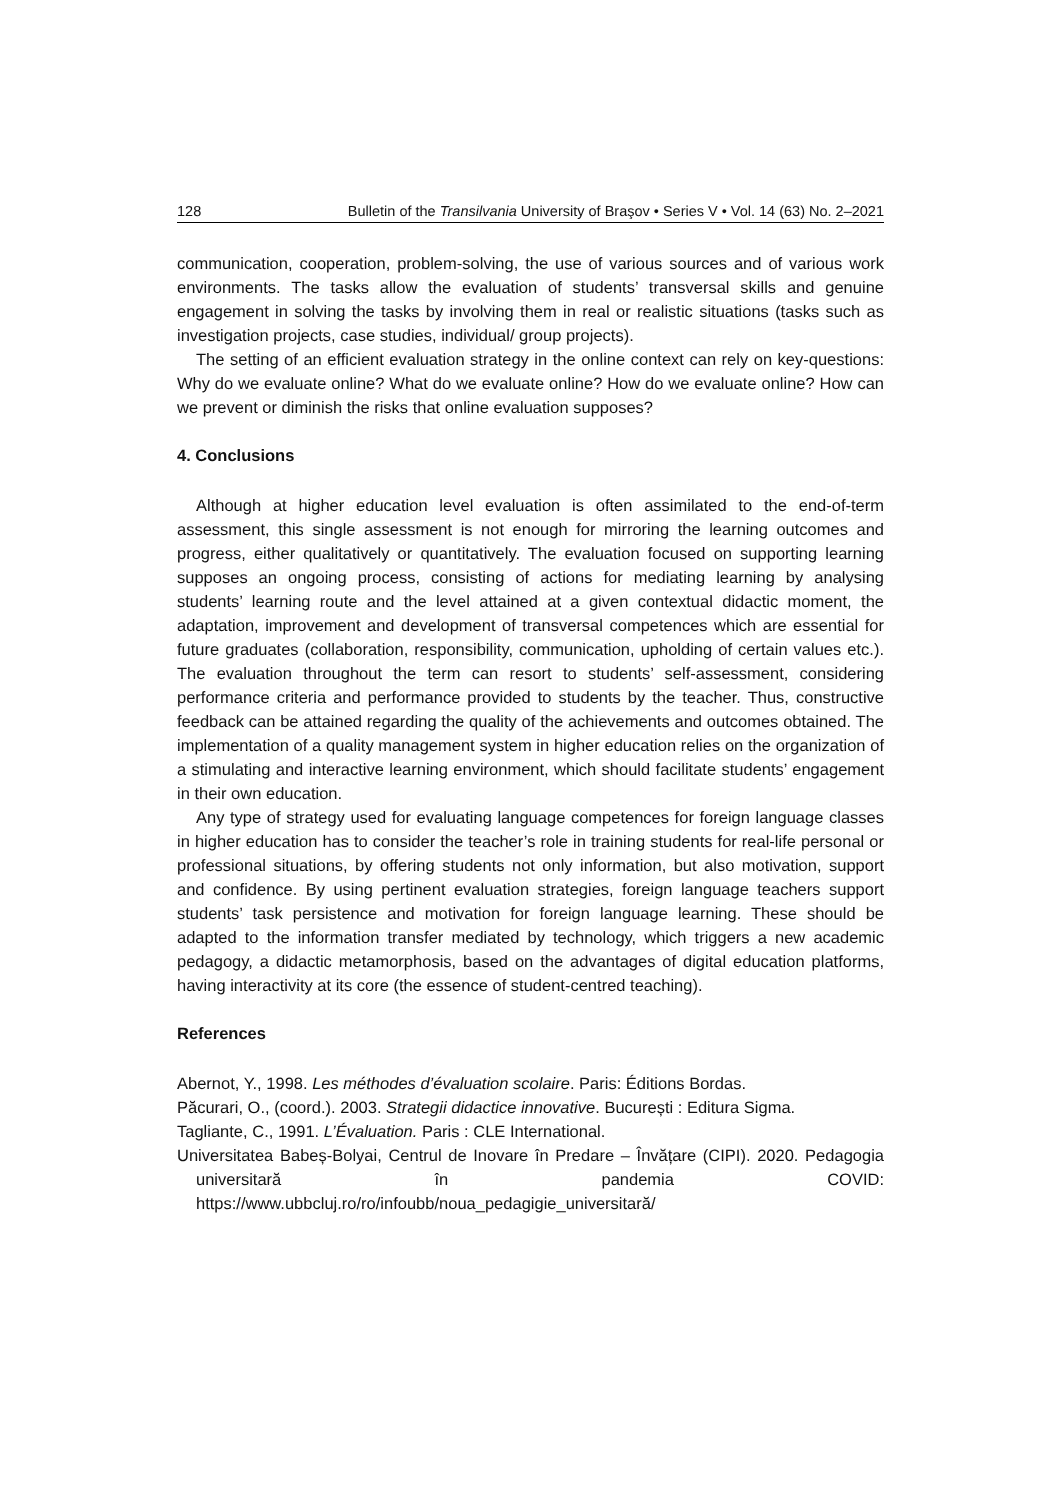128 Bulletin of the Transilvania University of Braşov • Series V • Vol. 14 (63) No. 2–2021
communication, cooperation, problem-solving, the use of various sources and of various work environments. The tasks allow the evaluation of students’ transversal skills and genuine engagement in solving the tasks by involving them in real or realistic situations (tasks such as investigation projects, case studies, individual/ group projects).
The setting of an efficient evaluation strategy in the online context can rely on key-questions: Why do we evaluate online? What do we evaluate online? How do we evaluate online? How can we prevent or diminish the risks that online evaluation supposes?
4. Conclusions
Although at higher education level evaluation is often assimilated to the end-of-term assessment, this single assessment is not enough for mirroring the learning outcomes and progress, either qualitatively or quantitatively. The evaluation focused on supporting learning supposes an ongoing process, consisting of actions for mediating learning by analysing students’ learning route and the level attained at a given contextual didactic moment, the adaptation, improvement and development of transversal competences which are essential for future graduates (collaboration, responsibility, communication, upholding of certain values etc.). The evaluation throughout the term can resort to students’ self-assessment, considering performance criteria and performance provided to students by the teacher. Thus, constructive feedback can be attained regarding the quality of the achievements and outcomes obtained. The implementation of a quality management system in higher education relies on the organization of a stimulating and interactive learning environment, which should facilitate students’ engagement in their own education.
Any type of strategy used for evaluating language competences for foreign language classes in higher education has to consider the teacher’s role in training students for real-life personal or professional situations, by offering students not only information, but also motivation, support and confidence. By using pertinent evaluation strategies, foreign language teachers support students’ task persistence and motivation for foreign language learning. These should be adapted to the information transfer mediated by technology, which triggers a new academic pedagogy, a didactic metamorphosis, based on the advantages of digital education platforms, having interactivity at its core (the essence of student-centred teaching).
References
Abernot, Y., 1998. Les méthodes d’évaluation scolaire. Paris: Éditions Bordas.
Păcurari, O., (coord.). 2003. Strategii didactice innovative. București : Editura Sigma.
Tagliante, C., 1991. L’Évaluation. Paris : CLE International.
Universitatea Babeș-Bolyai, Centrul de Inovare în Predare – Învățare (CIPI). 2020. Pedagogia universitară în pandemia COVID: https://www.ubbcluj.ro/ro/infoubb/noua_pedagigie_universitară/